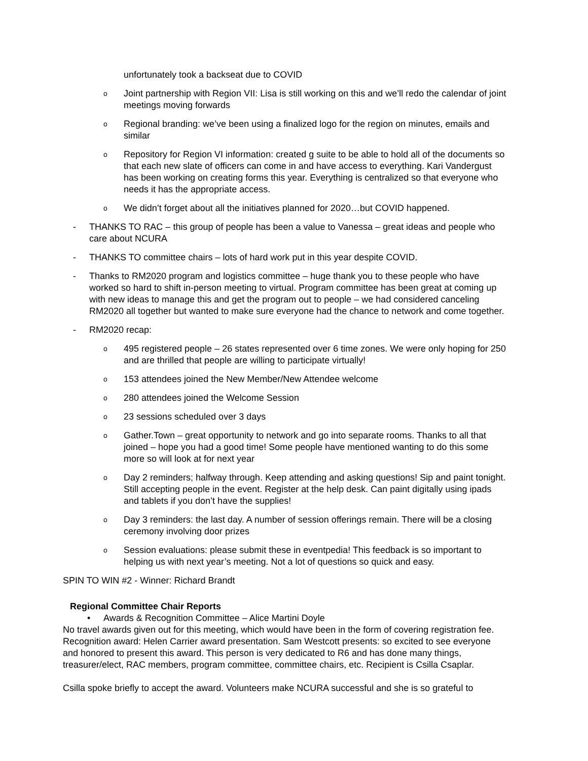unfortunately took a backseat due to COVID
o Joint partnership with Region VII: Lisa is still working on this and we’ll redo the calendar of joint meetings moving forwards
o Regional branding: we’ve been using a finalized logo for the region on minutes, emails and similar
o Repository for Region VI information: created g suite to be able to hold all of the documents so that each new slate of officers can come in and have access to everything. Kari Vandergust has been working on creating forms this year. Everything is centralized so that everyone who needs it has the appropriate access.
o We didn’t forget about all the initiatives planned for 2020…but COVID happened.
- THANKS TO RAC – this group of people has been a value to Vanessa – great ideas and people who care about NCURA
- THANKS TO committee chairs – lots of hard work put in this year despite COVID.
- Thanks to RM2020 program and logistics committee – huge thank you to these people who have worked so hard to shift in-person meeting to virtual. Program committee has been great at coming up with new ideas to manage this and get the program out to people – we had considered canceling RM2020 all together but wanted to make sure everyone had the chance to network and come together.
- RM2020 recap:
o 495 registered people – 26 states represented over 6 time zones. We were only hoping for 250 and are thrilled that people are willing to participate virtually!
o 153 attendees joined the New Member/New Attendee welcome
o 280 attendees joined the Welcome Session
o 23 sessions scheduled over 3 days
o Gather.Town – great opportunity to network and go into separate rooms. Thanks to all that joined – hope you had a good time! Some people have mentioned wanting to do this some more so will look at for next year
o Day 2 reminders; halfway through. Keep attending and asking questions! Sip and paint tonight. Still accepting people in the event. Register at the help desk. Can paint digitally using ipads and tablets if you don’t have the supplies!
o Day 3 reminders: the last day. A number of session offerings remain. There will be a closing ceremony involving door prizes
o Session evaluations: please submit these in eventpedia! This feedback is so important to helping us with next year’s meeting. Not a lot of questions so quick and easy.
SPIN TO WIN #2 - Winner: Richard Brandt
Regional Committee Chair Reports
• Awards & Recognition Committee – Alice Martini Doyle
No travel awards given out for this meeting, which would have been in the form of covering registration fee.
Recognition award: Helen Carrier award presentation. Sam Westcott presents: so excited to see everyone and honored to present this award. This person is very dedicated to R6 and has done many things, treasurer/elect, RAC members, program committee, committee chairs, etc. Recipient is Csilla Csaplar.
Csilla spoke briefly to accept the award. Volunteers make NCURA successful and she is so grateful to